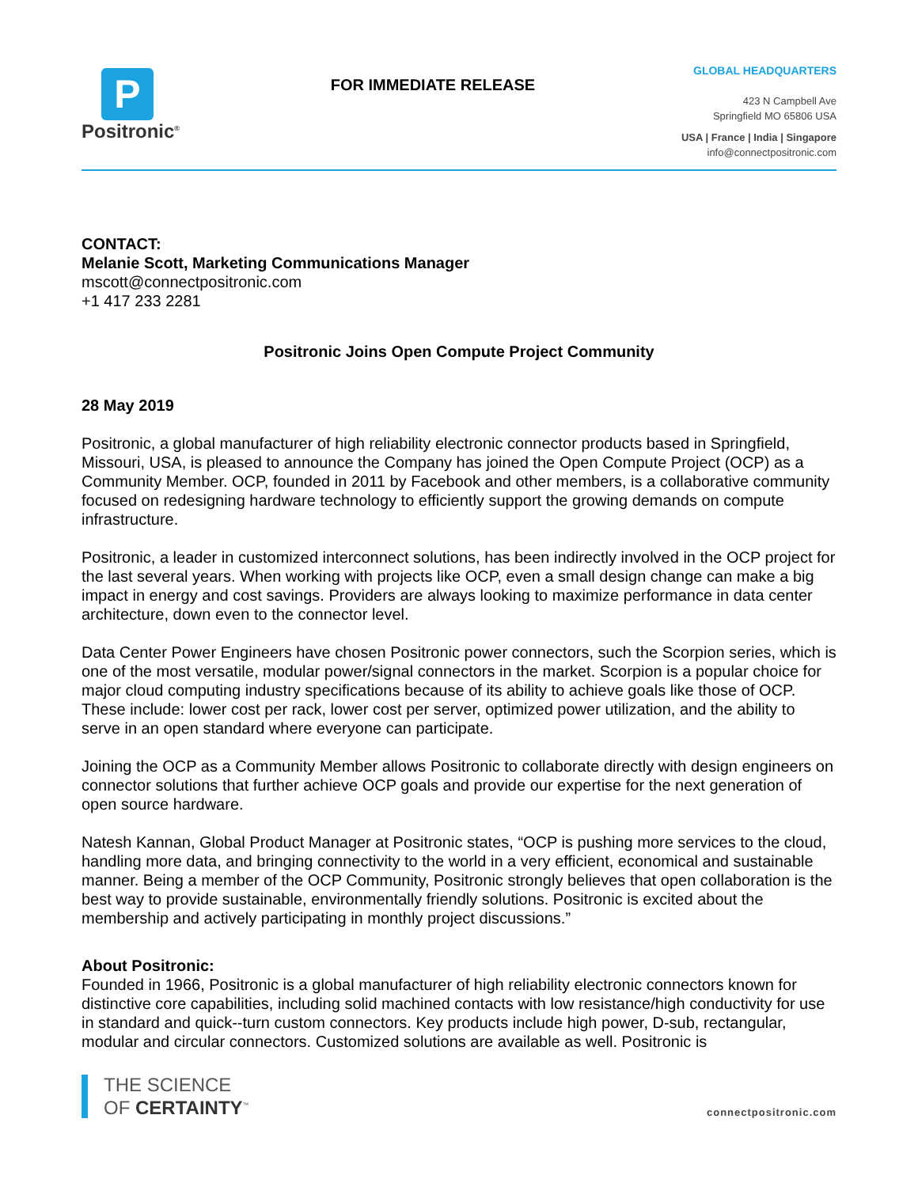P
Positronic<sup>®</sup>
FOR IMMEDIATE RELEASE
GLOBAL HEADQUARTERS
423 N Campbell Ave
Springfield MO 65806 USA
USA | France | India | Singapore
info@connectpositronic.com
CONTACT:
Melanie Scott, Marketing Communications Manager
mscott@connectpositronic.com
+1 417 233 2281
Positronic Joins Open Compute Project Community
28 May 2019
Positronic, a global manufacturer of high reliability electronic connector products based in Springfield, Missouri, USA, is pleased to announce the Company has joined the Open Compute Project (OCP) as a Community Member. OCP, founded in 2011 by Facebook and other members, is a collaborative community focused on redesigning hardware technology to efficiently support the growing demands on compute infrastructure.
Positronic, a leader in customized interconnect solutions, has been indirectly involved in the OCP project for the last several years. When working with projects like OCP, even a small design change can make a big impact in energy and cost savings. Providers are always looking to maximize performance in data center architecture, down even to the connector level.
Data Center Power Engineers have chosen Positronic power connectors, such the Scorpion series, which is one of the most versatile, modular power/signal connectors in the market. Scorpion is a popular choice for major cloud computing industry specifications because of its ability to achieve goals like those of OCP. These include: lower cost per rack, lower cost per server, optimized power utilization, and the ability to serve in an open standard where everyone can participate.
Joining the OCP as a Community Member allows Positronic to collaborate directly with design engineers on connector solutions that further achieve OCP goals and provide our expertise for the next generation of open source hardware.
Natesh Kannan, Global Product Manager at Positronic states, “OCP is pushing more services to the cloud, handling more data, and bringing connectivity to the world in a very efficient, economical and sustainable manner. Being a member of the OCP Community, Positronic strongly believes that open collaboration is the best way to provide sustainable, environmentally friendly solutions. Positronic is excited about the membership and actively participating in monthly project discussions.”
About Positronic:
Founded in 1966, Positronic is a global manufacturer of high reliability electronic connectors known for distinctive core capabilities, including solid machined contacts with low resistance/high conductivity for use in standard and quick--turn custom connectors. Key products include high power, D-sub, rectangular, modular and circular connectors. Customized solutions are available as well. Positronic is
THE SCIENCE
OF CERTAINTY<sup>™</sup>
connectpositronic.com